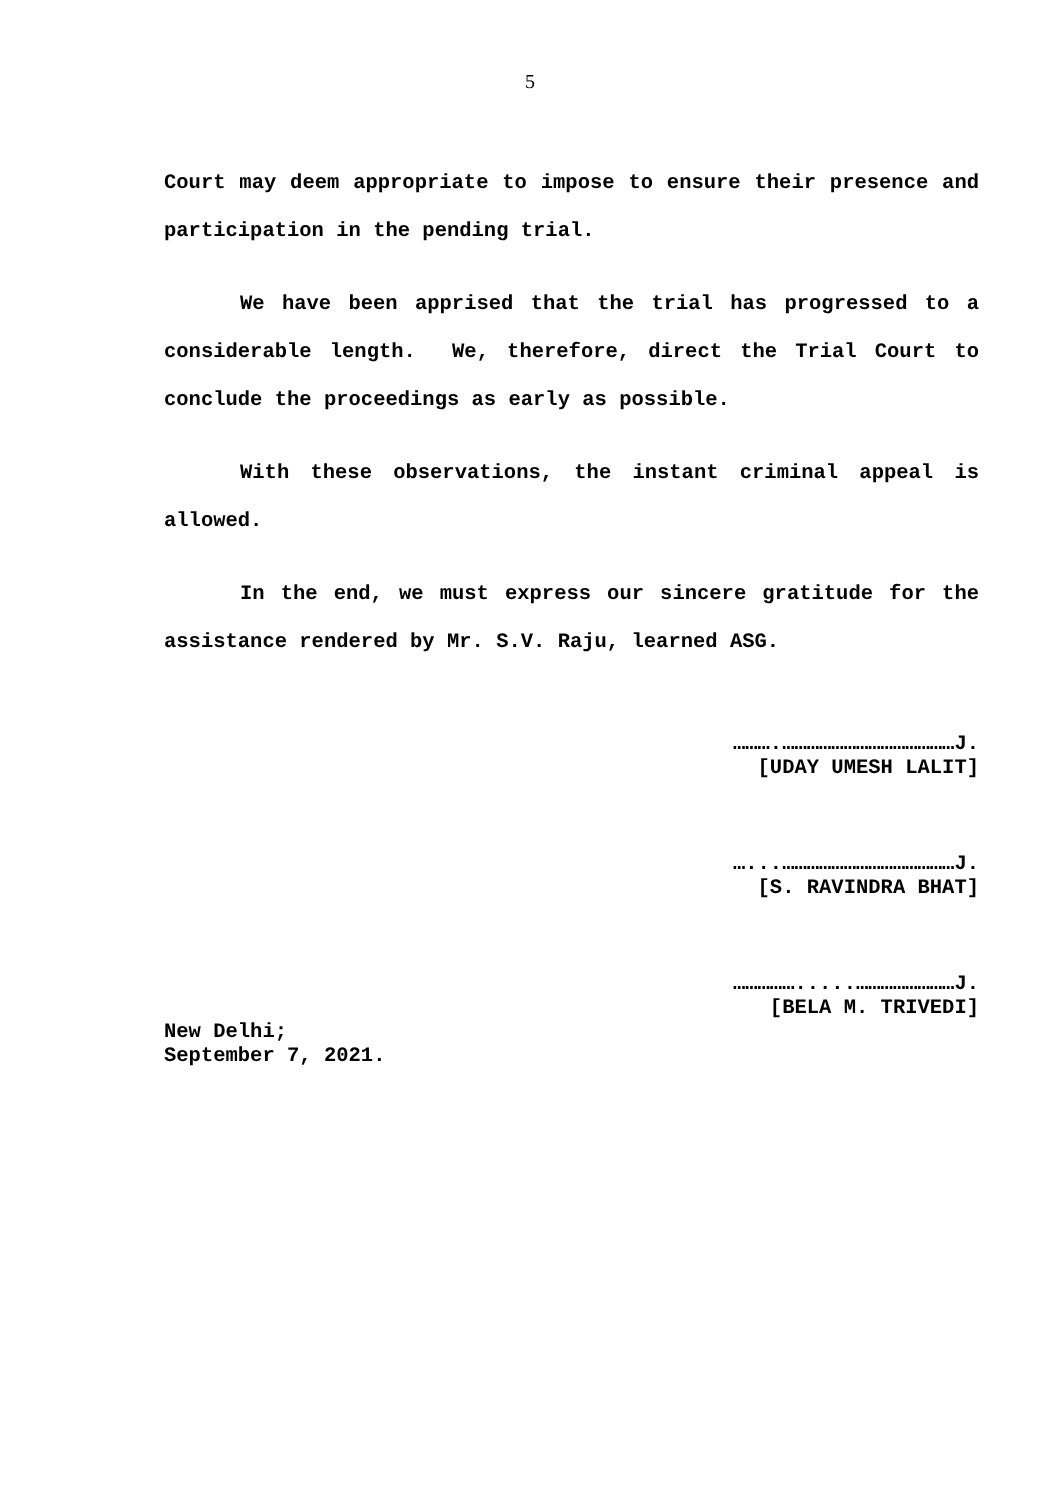5
Court may deem appropriate to impose to ensure their presence and participation in the pending trial.
We have been apprised that the trial has progressed to a considerable length. We, therefore, direct the Trial Court to conclude the proceedings as early as possible.
With these observations, the instant criminal appeal is allowed.
In the end, we must express our sincere gratitude for the assistance rendered by Mr. S.V. Raju, learned ASG.
……….……………………………………J.
[UDAY UMESH LALIT]
…...……………………………………J.
[S. RAVINDRA BHAT]
…………….....……………………J.
[BELA M. TRIVEDI]
New Delhi;
September 7, 2021.